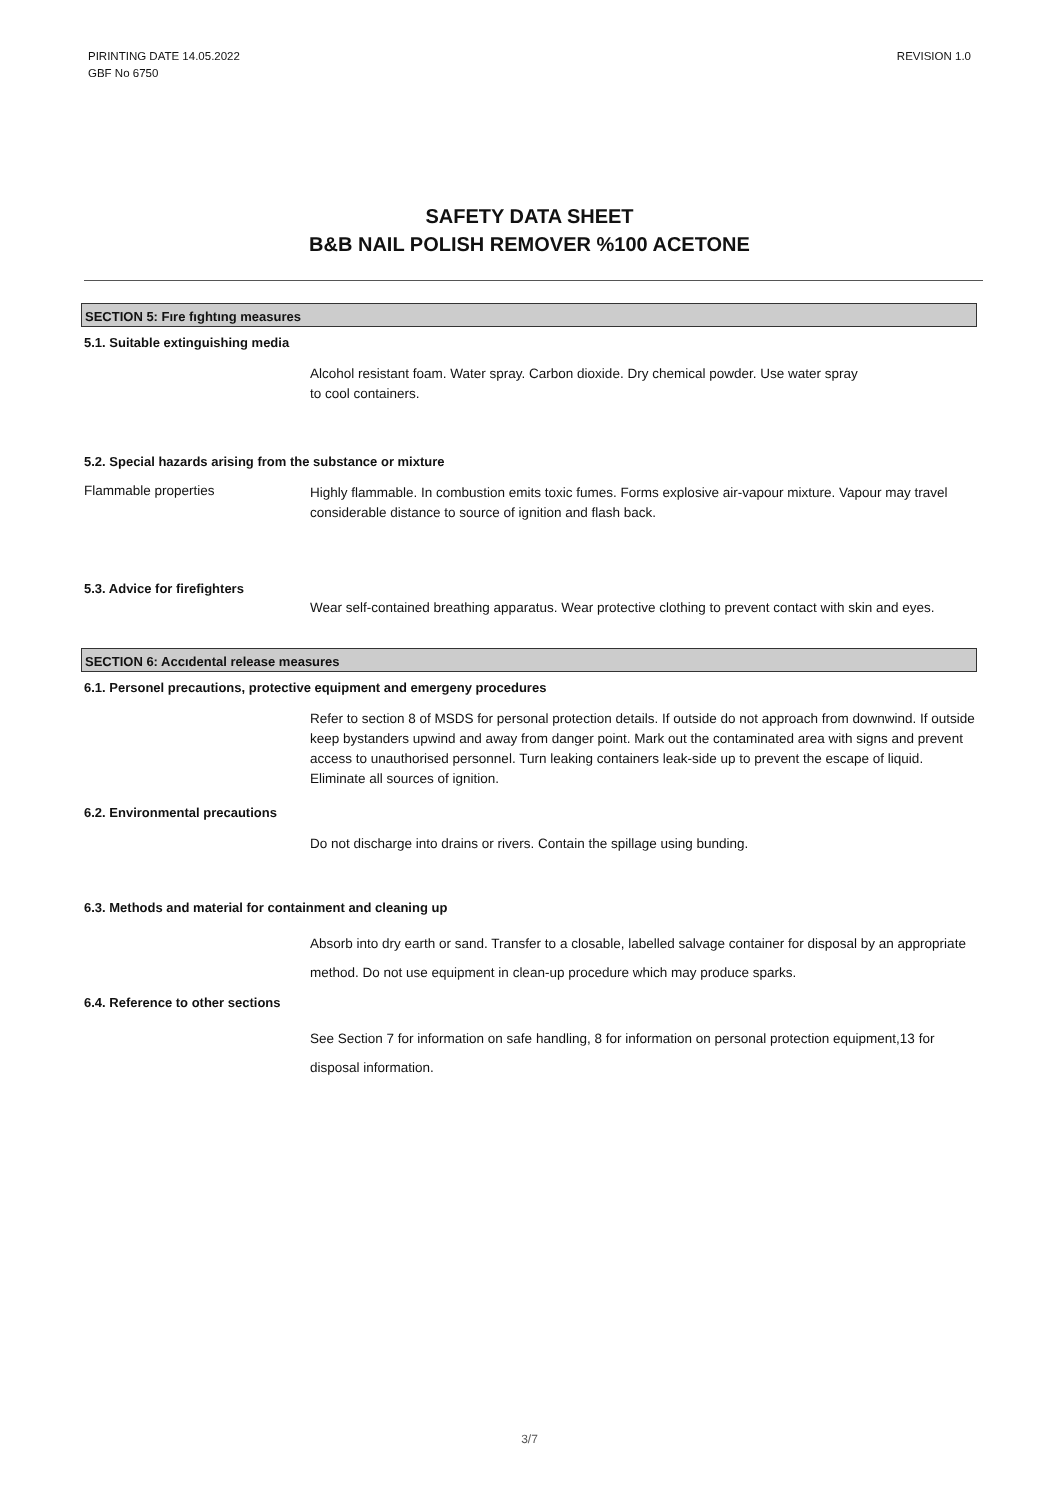PIRINTING DATE 14.05.2022
GBF No 6750
REVISION 1.0
SAFETY DATA SHEET
B&B NAIL POLISH REMOVER %100 ACETONE
SECTION 5: Fıre fıghtıng measures
5.1. Suitable extinguishing media
Alcohol resistant foam. Water spray. Carbon dioxide. Dry chemical powder. Use water spray
to cool containers.
5.2. Special hazards arising from the substance or mixture
Flammable properties
Highly flammable. In combustion emits toxic fumes. Forms explosive air-vapour mixture. Vapour may travel considerable distance to source of ignition and flash back.
5.3. Advice for firefighters
Wear self-contained breathing apparatus. Wear protective clothing to prevent contact with skin and eyes.
SECTION 6: Accıdental release measures
6.1. Personel precautions, protective equipment and emergeny procedures
Refer to section 8 of MSDS for personal protection details. If outside do not approach from downwind. If outside keep bystanders upwind and away from danger point. Mark out the contaminated area with signs and prevent access to unauthorised personnel. Turn leaking containers leak-side up to prevent the escape of liquid. Eliminate all sources of ignition.
6.2. Environmental precautions
Do not discharge into drains or rivers. Contain the spillage using bunding.
6.3. Methods and material for containment and cleaning up
Absorb into dry earth or sand. Transfer to a closable, labelled salvage container for disposal by an appropriate method. Do not use equipment in clean-up procedure which may produce sparks.
6.4. Reference to other sections
See Section 7 for information on safe handling, 8 for information on personal protection equipment,13 for disposal information.
3/7